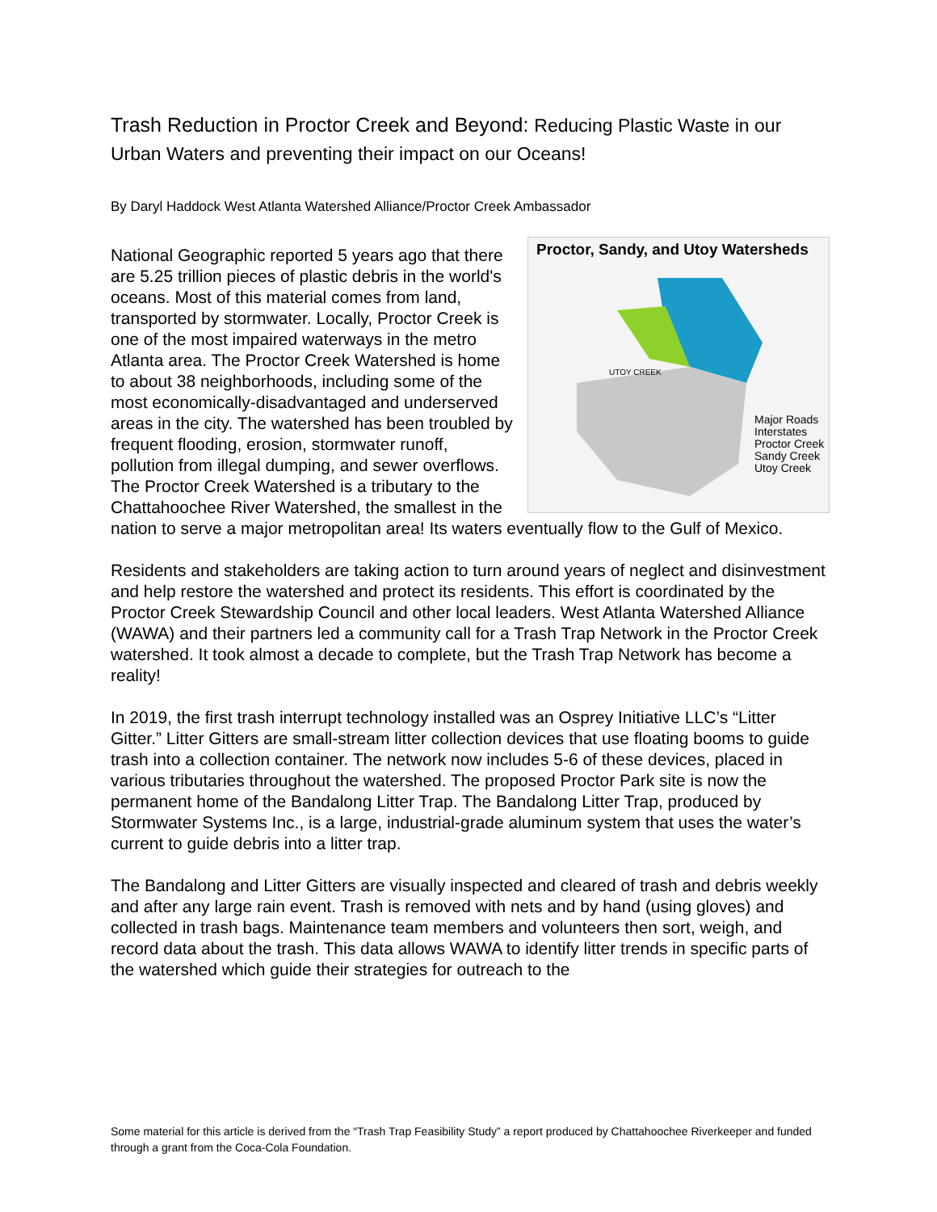Trash Reduction in Proctor Creek and Beyond: Reducing Plastic Waste in our Urban Waters and preventing their impact on our Oceans!
By Daryl Haddock West Atlanta Watershed Alliance/Proctor Creek Ambassador
Proctor, Sandy, and Utoy Watersheds
Major Roads
Interstates
Proctor Creek
Sandy Creek
Utoy Creek
UTOY CREEK
National Geographic reported 5 years ago that there are 5.25 trillion pieces of plastic debris in the world's oceans. Most of this material comes from land, transported by stormwater. Locally, Proctor Creek is one of the most impaired waterways in the metro Atlanta area. The Proctor Creek Watershed is home to about 38 neighborhoods, including some of the most economically-disadvantaged and underserved areas in the city. The watershed has been troubled by frequent flooding, erosion, stormwater runoff, pollution from illegal dumping, and sewer overflows. The Proctor Creek Watershed is a tributary to the Chattahoochee River Watershed, the smallest in the nation to serve a major metropolitan area! Its waters eventually flow to the Gulf of Mexico.
Residents and stakeholders are taking action to turn around years of neglect and disinvestment and help restore the watershed and protect its residents. This effort is coordinated by the Proctor Creek Stewardship Council and other local leaders. West Atlanta Watershed Alliance (WAWA) and their partners led a community call for a Trash Trap Network in the Proctor Creek watershed. It took almost a decade to complete, but the Trash Trap Network has become a reality!
In 2019, the first trash interrupt technology installed was an Osprey Initiative LLC’s “Litter Gitter.” Litter Gitters are small-stream litter collection devices that use floating booms to guide trash into a collection container. The network now includes 5-6 of these devices, placed in various tributaries throughout the watershed. The proposed Proctor Park site is now the permanent home of the Bandalong Litter Trap. The Bandalong Litter Trap, produced by Stormwater Systems Inc., is a large, industrial-grade aluminum system that uses the water’s current to guide debris into a litter trap.
The Bandalong and Litter Gitters are visually inspected and cleared of trash and debris weekly and after any large rain event. Trash is removed with nets and by hand (using gloves) and collected in trash bags. Maintenance team members and volunteers then sort, weigh, and record data about the trash. This data allows WAWA to identify litter trends in specific parts of the watershed which guide their strategies for outreach to the
Some material for this article is derived from the “Trash Trap Feasibility Study” a report produced by Chattahoochee Riverkeeper and funded through a grant from the Coca-Cola Foundation.